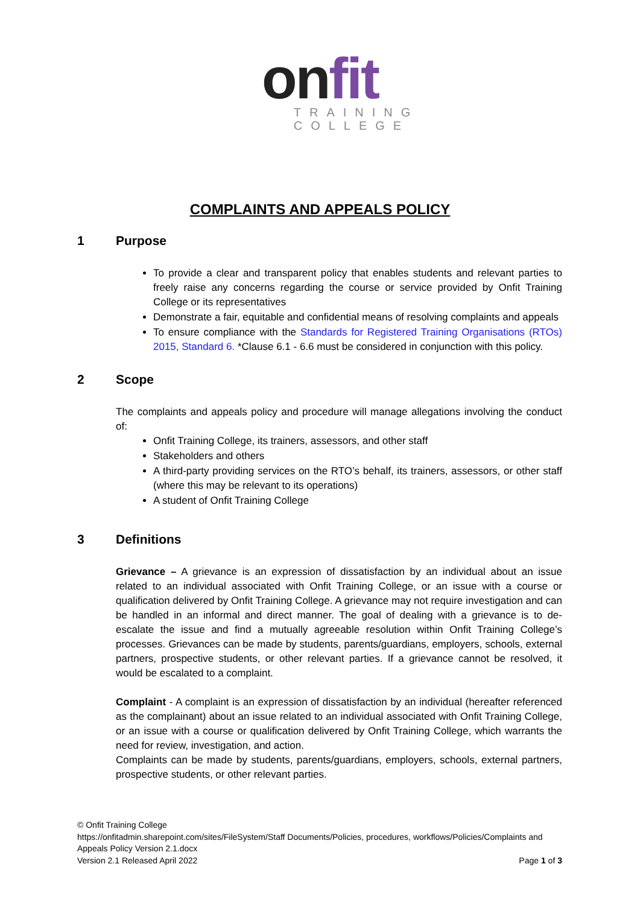onfit
TRAINING
COLLEGE
COMPLAINTS AND APPEALS POLICY
1 Purpose
To provide a clear and transparent policy that enables students and relevant parties to freely raise any concerns regarding the course or service provided by Onfit Training College or its representatives
Demonstrate a fair, equitable and confidential means of resolving complaints and appeals
To ensure compliance with the Standards for Registered Training Organisations (RTOs) 2015, Standard 6. *Clause 6.1 - 6.6 must be considered in conjunction with this policy.
2 Scope
The complaints and appeals policy and procedure will manage allegations involving the conduct of:
Onfit Training College, its trainers, assessors, and other staff
Stakeholders and others
A third-party providing services on the RTO’s behalf, its trainers, assessors, or other staff (where this may be relevant to its operations)
A student of Onfit Training College
3 Definitions
Grievance – A grievance is an expression of dissatisfaction by an individual about an issue related to an individual associated with Onfit Training College, or an issue with a course or qualification delivered by Onfit Training College. A grievance may not require investigation and can be handled in an informal and direct manner. The goal of dealing with a grievance is to de-escalate the issue and find a mutually agreeable resolution within Onfit Training College’s processes. Grievances can be made by students, parents/guardians, employers, schools, external partners, prospective students, or other relevant parties. If a grievance cannot be resolved, it would be escalated to a complaint.
Complaint - A complaint is an expression of dissatisfaction by an individual (hereafter referenced as the complainant) about an issue related to an individual associated with Onfit Training College, or an issue with a course or qualification delivered by Onfit Training College, which warrants the need for review, investigation, and action.
Complaints can be made by students, parents/guardians, employers, schools, external partners, prospective students, or other relevant parties.
© Onfit Training College
https://onfitadmin.sharepoint.com/sites/FileSystem/Staff Documents/Policies, procedures, workflows/Policies/Complaints and Appeals Policy Version 2.1.docx
Version 2.1 Released April 2022 Page 1 of 3